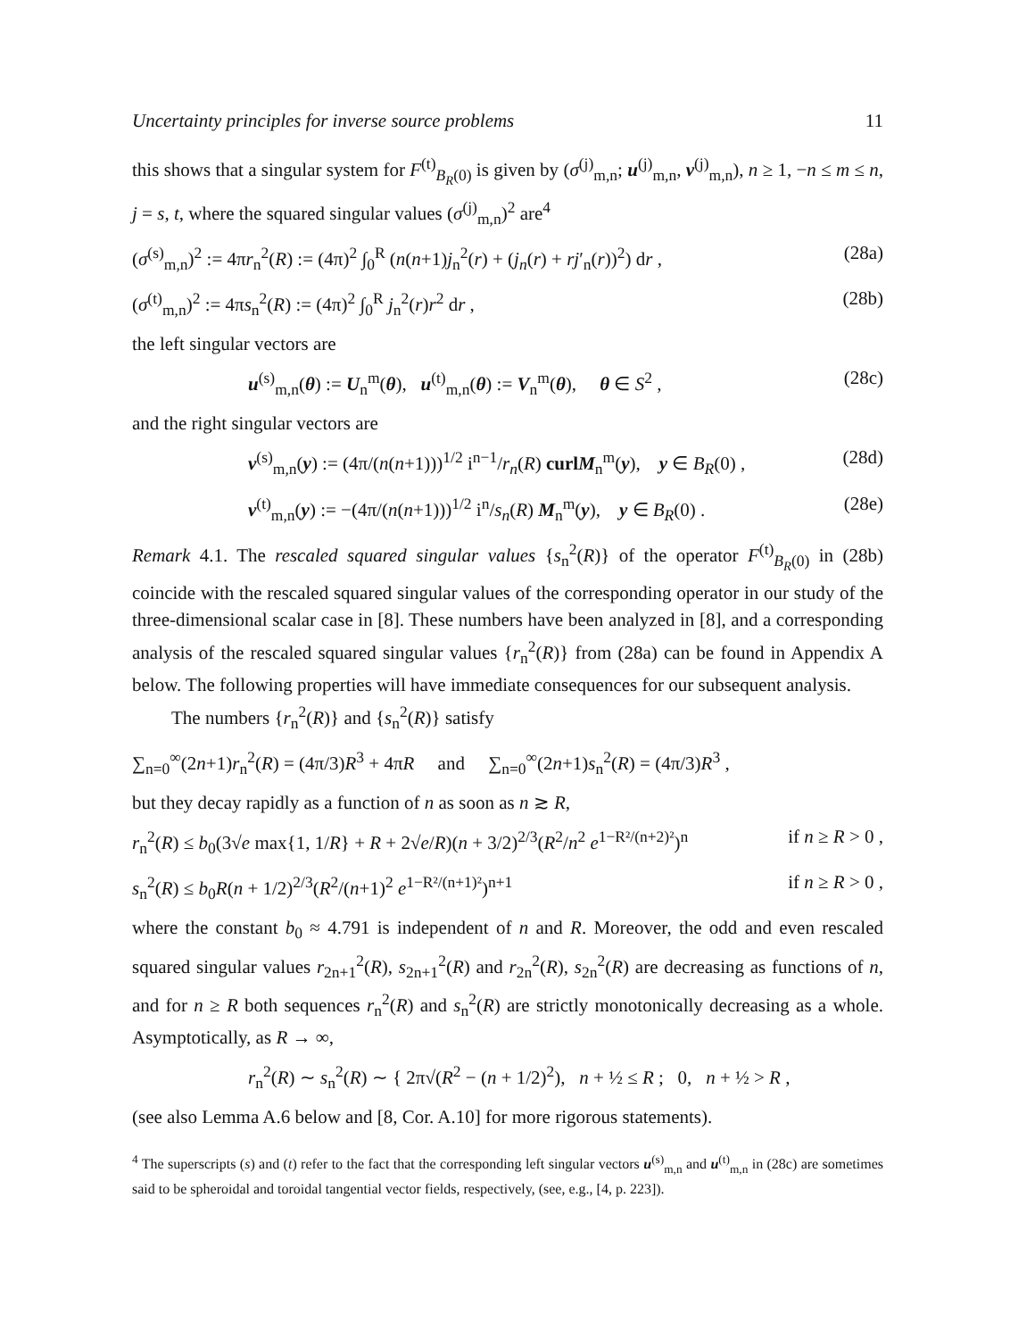Uncertainty principles for inverse source problems 11
this shows that a singular system for F<sup>(t)</sup><sub>B<sub>R</sub>(0)</sub> is given by (σ<sup>(j)</sup><sub>m,n</sub>; u<sup>(j)</sup><sub>m,n</sub>, v<sup>(j)</sup><sub>m,n</sub>), n ≥ 1, −n ≤ m ≤ n, j = s, t, where the squared singular values (σ<sup>(j)</sup><sub>m,n</sub>)<sup>2</sup> are<sup>4</sup>
(σ<sup>(s)</sup><sub>m,n</sub>)<sup>2</sup> := 4πr<sub>n</sub><sup>2</sup>(R) := (4π)<sup>2</sup> ∫<sub>0</sub><sup>R</sup> (n(n+1)j<sub>n</sub><sup>2</sup>(r) + (j<sub>n</sub>(r) + rj′<sub>n</sub>(r))<sup>2</sup>) dr , (28a)
(σ<sup>(t)</sup><sub>m,n</sub>)<sup>2</sup> := 4πs<sub>n</sub><sup>2</sup>(R) := (4π)<sup>2</sup> ∫<sub>0</sub><sup>R</sup> j<sub>n</sub><sup>2</sup>(r)r<sup>2</sup> dr , (28b)
the left singular vectors are
u<sup>(s)</sup><sub>m,n</sub>(θ) := U<sub>n</sub><sup>m</sup>(θ), u<sup>(t)</sup><sub>m,n</sub>(θ) := V<sub>n</sub><sup>m</sup>(θ), θ ∈ S<sup>2</sup> , (28c)
and the right singular vectors are
v<sup>(s)</sup><sub>m,n</sub>(y) := (4π/(n(n+1)))<sup>1/2</sup> i<sup>n−1</sup>/r<sub>n</sub>(R) curlM<sub>n</sub><sup>m</sup>(y), y ∈ B<sub>R</sub>(0) , (28d)
v<sup>(t)</sup><sub>m,n</sub>(y) := −(4π/(n(n+1)))<sup>1/2</sup> i<sup>n</sup>/s<sub>n</sub>(R) M<sub>n</sub><sup>m</sup>(y), y ∈ B<sub>R</sub>(0) . (28e)
Remark 4.1. The rescaled squared singular values {s<sub>n</sub><sup>2</sup>(R)} of the operator F<sup>(t)</sup><sub>B<sub>R</sub>(0)</sub> in (28b) coincide with the rescaled squared singular values of the corresponding operator in our study of the three-dimensional scalar case in [8]. These numbers have been analyzed in [8], and a corresponding analysis of the rescaled squared singular values {r<sub>n</sub><sup>2</sup>(R)} from (28a) can be found in Appendix A below. The following properties will have immediate consequences for our subsequent analysis.
The numbers {r<sub>n</sub><sup>2</sup>(R)} and {s<sub>n</sub><sup>2</sup>(R)} satisfy
∑<sub>n=0</sub><sup>∞</sup>(2n+1)r<sub>n</sub><sup>2</sup>(R) = (4π/3)R<sup>3</sup> + 4πR and ∑<sub>n=0</sub><sup>∞</sup>(2n+1)s<sub>n</sub><sup>2</sup>(R) = (4π/3)R<sup>3</sup> ,
but they decay rapidly as a function of n as soon as n ≳ R,
r<sub>n</sub><sup>2</sup>(R) ≤ b<sub>0</sub>(3√e max{1, 1/R} + R + 2√e/R)(n + 3/2)<sup>2/3</sup>(R<sup>2</sup>/n<sup>2</sup> e<sup>1−R²/(n+2)²</sup>)<sup>n</sup> if n ≥ R > 0 ,
s<sub>n</sub><sup>2</sup>(R) ≤ b<sub>0</sub>R(n + 1/2)<sup>2/3</sup>(R<sup>2</sup>/(n+1)<sup>2</sup> e<sup>1−R²/(n+1)²</sup>)<sup>n+1</sup> if n ≥ R > 0 ,
where the constant b<sub>0</sub> ≈ 4.791 is independent of n and R. Moreover, the odd and even rescaled squared singular values r<sub>2n+1</sub><sup>2</sup>(R), s<sub>2n+1</sub><sup>2</sup>(R) and r<sub>2n</sub><sup>2</sup>(R), s<sub>2n</sub><sup>2</sup>(R) are decreasing as functions of n, and for n ≥ R both sequences r<sub>n</sub><sup>2</sup>(R) and s<sub>n</sub><sup>2</sup>(R) are strictly monotonically decreasing as a whole. Asymptotically, as R → ∞,
r<sub>n</sub><sup>2</sup>(R) ∼ s<sub>n</sub><sup>2</sup>(R) ∼ { 2π√(R<sup>2</sup> − (n + 1/2)<sup>2</sup>), n + ½ ≤ R ; 0, n + ½ > R ,
(see also Lemma A.6 below and [8, Cor. A.10] for more rigorous statements).
<sup>4</sup> The superscripts (s) and (t) refer to the fact that the corresponding left singular vectors u<sup>(s)</sup><sub>m,n</sub> and u<sup>(t)</sup><sub>m,n</sub> in (28c) are sometimes said to be spheroidal and toroidal tangential vector fields, respectively, (see, e.g., [4, p. 223]).